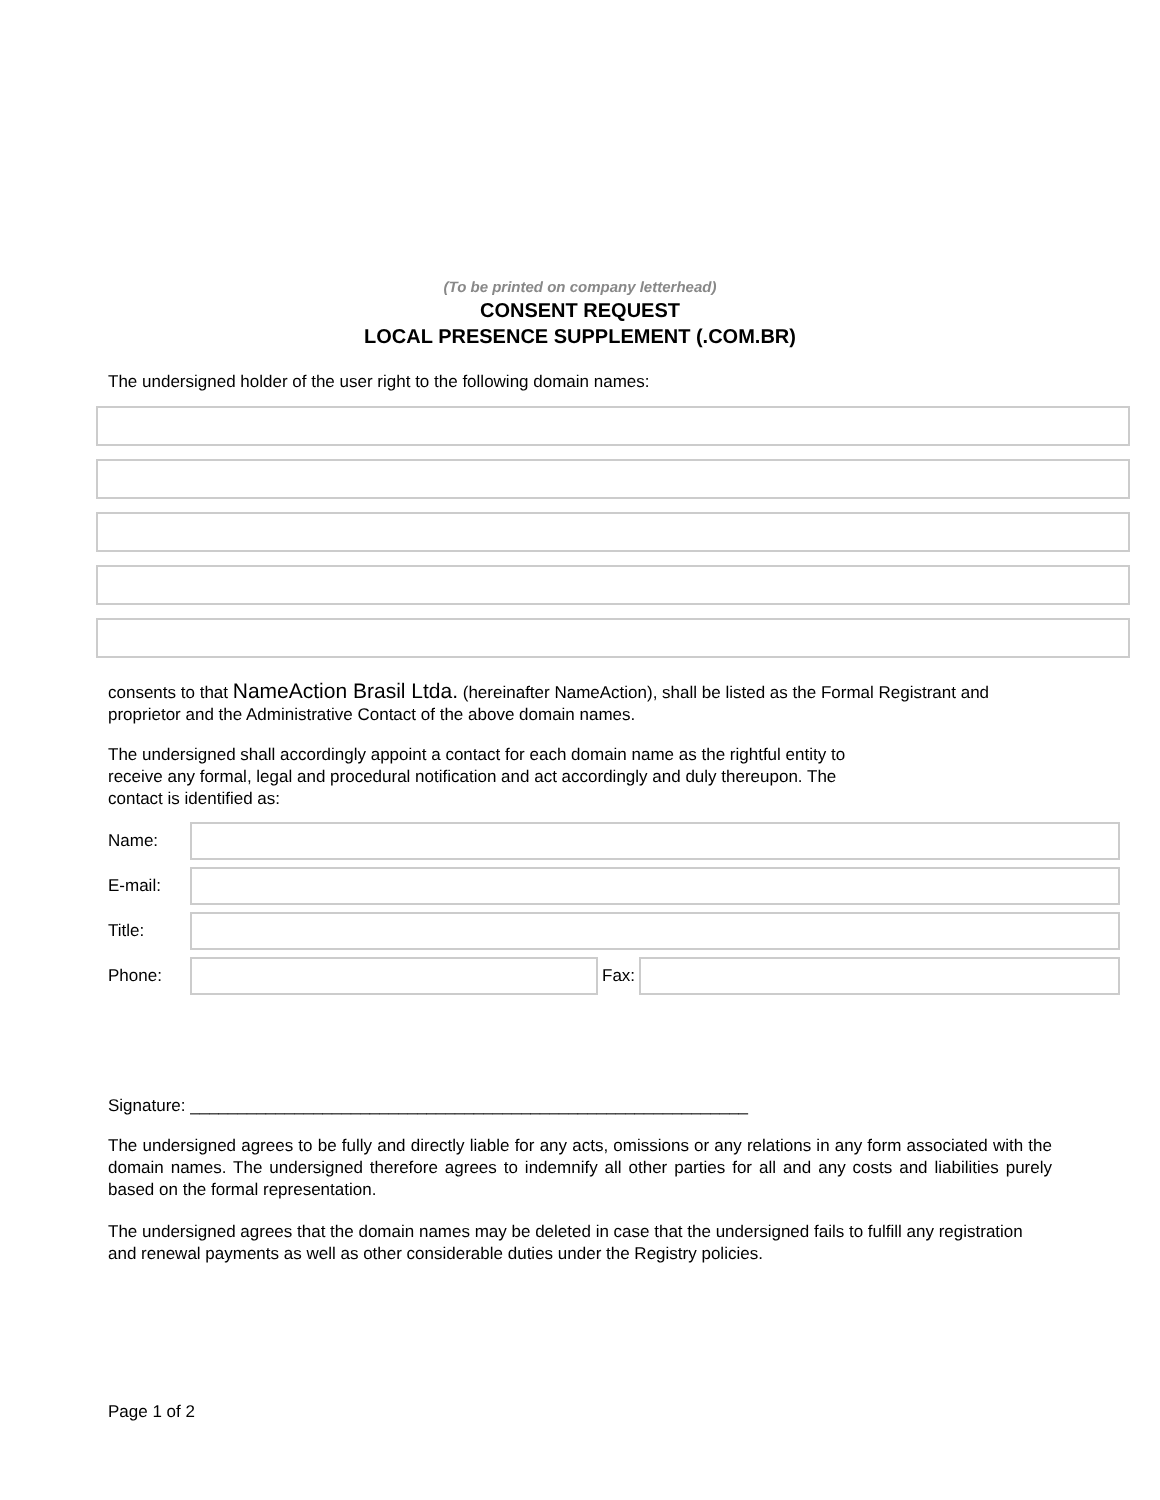(To be printed on company letterhead)
CONSENT REQUEST
LOCAL PRESENCE SUPPLEMENT (.COM.BR)
The undersigned holder of the user right to the following domain names:
consents to that NameAction Brasil Ltda. (hereinafter NameAction), shall be listed as the Formal Registrant and proprietor and the Administrative Contact of the above domain names.
The undersigned shall accordingly appoint a contact for each domain name as the rightful entity to receive any formal, legal and procedural notification and act accordingly and duly thereupon. The contact is identified as:
Name:
E-mail:
Title:
Phone: Fax:
Signature: ___________________________________________________________
The undersigned agrees to be fully and directly liable for any acts, omissions or any relations in any form associated with the domain names. The undersigned therefore agrees to indemnify all other parties for all and any costs and liabilities purely based on the formal representation.
The undersigned agrees that the domain names may be deleted in case that the undersigned fails to fulfill any registration and renewal payments as well as other considerable duties under the Registry policies.
Page 1 of 2